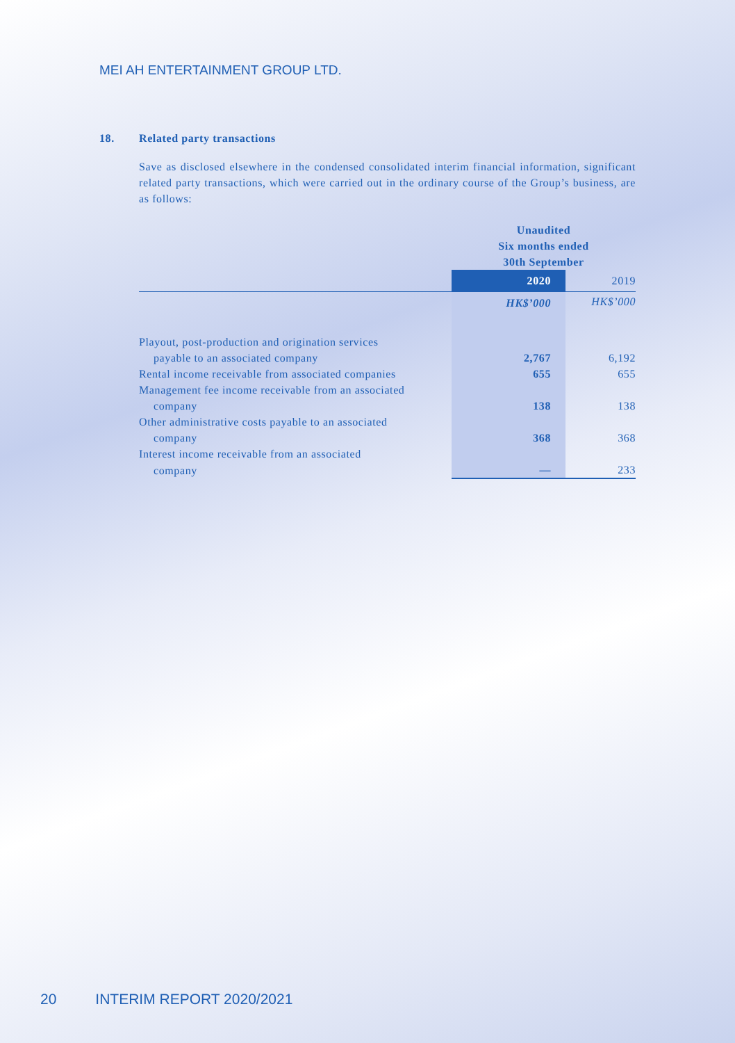MEI AH ENTERTAINMENT GROUP LTD.
18. Related party transactions
Save as disclosed elsewhere in the condensed consolidated interim financial information, significant related party transactions, which were carried out in the ordinary course of the Group’s business, are as follows:
| | Unaudited Six months ended 30th September | |
| | 2020 | 2019 |
| | HK$’000 | HK$’000 |
| Playout, post-production and origination services | | |
| payable to an associated company | 2,767 | 6,192 |
| Rental income receivable from associated companies | 655 | 655 |
| Management fee income receivable from an associated | | |
| company | 138 | 138 |
| Other administrative costs payable to an associated | | |
| company | 368 | 368 |
| Interest income receivable from an associated | | |
| company | — | 233 |
20 INTERIM REPORT 2020/2021